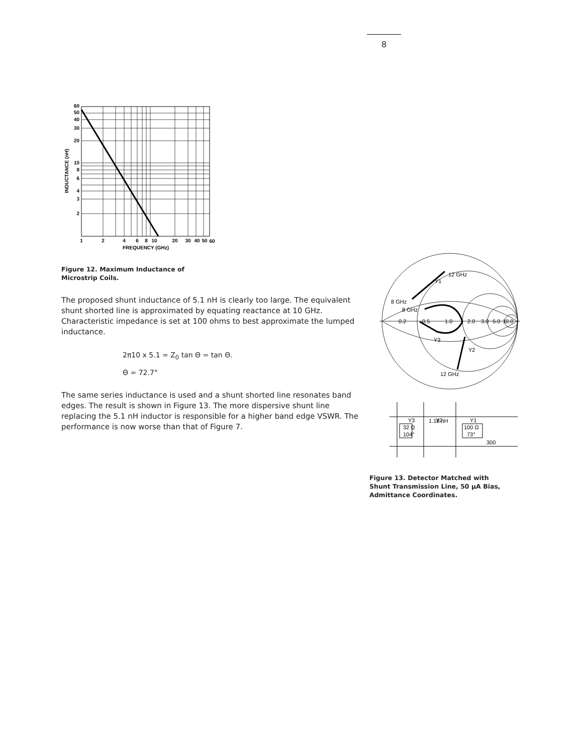8
60
50
40
30
20
10
8
6
4
3
2
1
2
4
6
8
10
20
30
40
50
60
FREQUENCY (GHz)
INDUCTANCE (nH)
Figure 12. Maximum Inductance of
Microstrip Coils.
The proposed shunt inductance of 5.1 nH is clearly too large. The equivalent shunt shorted line is approximated by equating reactance at 10 GHz. Characteristic impedance is set at 100 ohms to best approximate the lumped inductance.
2π10 x 5.1 = Z<sub>0</sub> tan Θ = tan Θ.
Θ = 72.7°
The same series inductance is used and a shunt shorted line resonates band edges. The result is shown in Figure 13. The more dispersive shunt line replacing the 5.1 nH inductor is responsible for a higher band edge VSWR. The performance is now worse than that of Figure 7.
12 GHz
Y1
8 GHz
8 GHz
0.2
0.5
1.0
2.0
3.0
5.0
10.0
Y3
Y2
12 GHz
Y3
Y2
Y1
1.18 nH
32 Ω
104°
100 Ω
73°
300
Figure 13. Detector Matched with
Shunt Transmission Line, 50 μA Bias,
Admittance Coordinates.